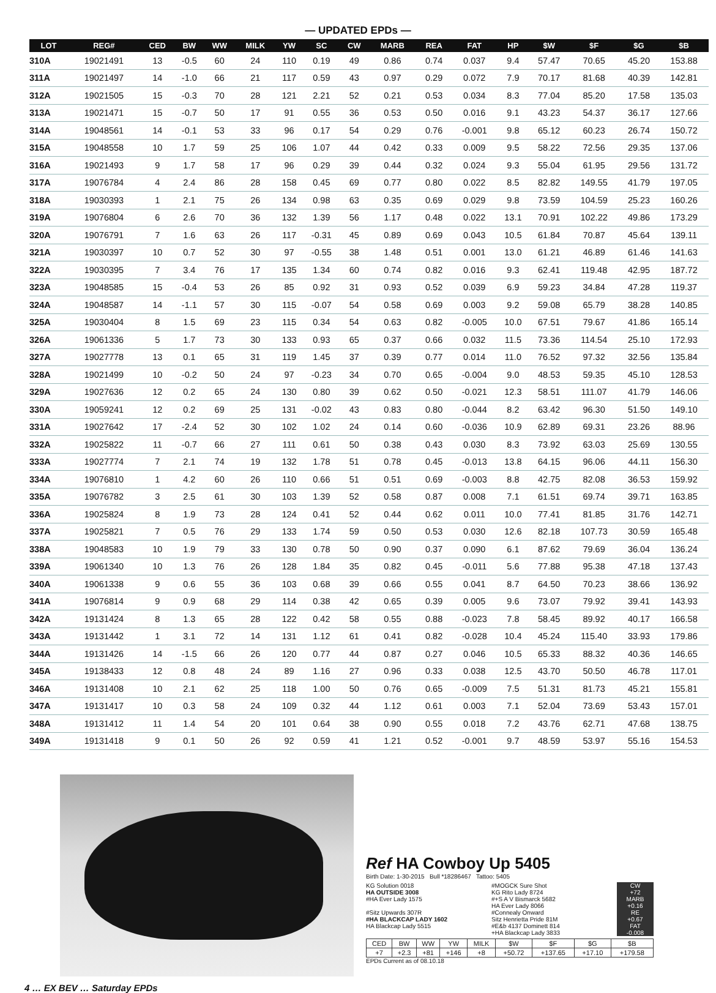— UPDATED EPDs —
| LOT | REG# | CED | BW | WW | MILK | YW | SC | CW | MARB | REA | FAT | HP | $W | $F | $G | $B |
| --- | --- | --- | --- | --- | --- | --- | --- | --- | --- | --- | --- | --- | --- | --- | --- | --- |
| 310A | 19021491 | 13 | -0.5 | 60 | 24 | 110 | 0.19 | 49 | 0.86 | 0.74 | 0.037 | 9.4 | 57.47 | 70.65 | 45.20 | 153.88 |
| 311A | 19021497 | 14 | -1.0 | 66 | 21 | 117 | 0.59 | 43 | 0.97 | 0.29 | 0.072 | 7.9 | 70.17 | 81.68 | 40.39 | 142.81 |
| 312A | 19021505 | 15 | -0.3 | 70 | 28 | 121 | 2.21 | 52 | 0.21 | 0.53 | 0.034 | 8.3 | 77.04 | 85.20 | 17.58 | 135.03 |
| 313A | 19021471 | 15 | -0.7 | 50 | 17 | 91 | 0.55 | 36 | 0.53 | 0.50 | 0.016 | 9.1 | 43.23 | 54.37 | 36.17 | 127.66 |
| 314A | 19048561 | 14 | -0.1 | 53 | 33 | 96 | 0.17 | 54 | 0.29 | 0.76 | -0.001 | 9.8 | 65.12 | 60.23 | 26.74 | 150.72 |
| 315A | 19048558 | 10 | 1.7 | 59 | 25 | 106 | 1.07 | 44 | 0.42 | 0.33 | 0.009 | 9.5 | 58.22 | 72.56 | 29.35 | 137.06 |
| 316A | 19021493 | 9 | 1.7 | 58 | 17 | 96 | 0.29 | 39 | 0.44 | 0.32 | 0.024 | 9.3 | 55.04 | 61.95 | 29.56 | 131.72 |
| 317A | 19076784 | 4 | 2.4 | 86 | 28 | 158 | 0.45 | 69 | 0.77 | 0.80 | 0.022 | 8.5 | 82.82 | 149.55 | 41.79 | 197.05 |
| 318A | 19030393 | 1 | 2.1 | 75 | 26 | 134 | 0.98 | 63 | 0.35 | 0.69 | 0.029 | 9.8 | 73.59 | 104.59 | 25.23 | 160.26 |
| 319A | 19076804 | 6 | 2.6 | 70 | 36 | 132 | 1.39 | 56 | 1.17 | 0.48 | 0.022 | 13.1 | 70.91 | 102.22 | 49.86 | 173.29 |
| 320A | 19076791 | 7 | 1.6 | 63 | 26 | 117 | -0.31 | 45 | 0.89 | 0.69 | 0.043 | 10.5 | 61.84 | 70.87 | 45.64 | 139.11 |
| 321A | 19030397 | 10 | 0.7 | 52 | 30 | 97 | -0.55 | 38 | 1.48 | 0.51 | 0.001 | 13.0 | 61.21 | 46.89 | 61.46 | 141.63 |
| 322A | 19030395 | 7 | 3.4 | 76 | 17 | 135 | 1.34 | 60 | 0.74 | 0.82 | 0.016 | 9.3 | 62.41 | 119.48 | 42.95 | 187.72 |
| 323A | 19048585 | 15 | -0.4 | 53 | 26 | 85 | 0.92 | 31 | 0.93 | 0.52 | 0.039 | 6.9 | 59.23 | 34.84 | 47.28 | 119.37 |
| 324A | 19048587 | 14 | -1.1 | 57 | 30 | 115 | -0.07 | 54 | 0.58 | 0.69 | 0.003 | 9.2 | 59.08 | 65.79 | 38.28 | 140.85 |
| 325A | 19030404 | 8 | 1.5 | 69 | 23 | 115 | 0.34 | 54 | 0.63 | 0.82 | -0.005 | 10.0 | 67.51 | 79.67 | 41.86 | 165.14 |
| 326A | 19061336 | 5 | 1.7 | 73 | 30 | 133 | 0.93 | 65 | 0.37 | 0.66 | 0.032 | 11.5 | 73.36 | 114.54 | 25.10 | 172.93 |
| 327A | 19027778 | 13 | 0.1 | 65 | 31 | 119 | 1.45 | 37 | 0.39 | 0.77 | 0.014 | 11.0 | 76.52 | 97.32 | 32.56 | 135.84 |
| 328A | 19021499 | 10 | -0.2 | 50 | 24 | 97 | -0.23 | 34 | 0.70 | 0.65 | -0.004 | 9.0 | 48.53 | 59.35 | 45.10 | 128.53 |
| 329A | 19027636 | 12 | 0.2 | 65 | 24 | 130 | 0.80 | 39 | 0.62 | 0.50 | -0.021 | 12.3 | 58.51 | 111.07 | 41.79 | 146.06 |
| 330A | 19059241 | 12 | 0.2 | 69 | 25 | 131 | -0.02 | 43 | 0.83 | 0.80 | -0.044 | 8.2 | 63.42 | 96.30 | 51.50 | 149.10 |
| 331A | 19027642 | 17 | -2.4 | 52 | 30 | 102 | 1.02 | 24 | 0.14 | 0.60 | -0.036 | 10.9 | 62.89 | 69.31 | 23.26 | 88.96 |
| 332A | 19025822 | 11 | -0.7 | 66 | 27 | 111 | 0.61 | 50 | 0.38 | 0.43 | 0.030 | 8.3 | 73.92 | 63.03 | 25.69 | 130.55 |
| 333A | 19027774 | 7 | 2.1 | 74 | 19 | 132 | 1.78 | 51 | 0.78 | 0.45 | -0.013 | 13.8 | 64.15 | 96.06 | 44.11 | 156.30 |
| 334A | 19076810 | 1 | 4.2 | 60 | 26 | 110 | 0.66 | 51 | 0.51 | 0.69 | -0.003 | 8.8 | 42.75 | 82.08 | 36.53 | 159.92 |
| 335A | 19076782 | 3 | 2.5 | 61 | 30 | 103 | 1.39 | 52 | 0.58 | 0.87 | 0.008 | 7.1 | 61.51 | 69.74 | 39.71 | 163.85 |
| 336A | 19025824 | 8 | 1.9 | 73 | 28 | 124 | 0.41 | 52 | 0.44 | 0.62 | 0.011 | 10.0 | 77.41 | 81.85 | 31.76 | 142.71 |
| 337A | 19025821 | 7 | 0.5 | 76 | 29 | 133 | 1.74 | 59 | 0.50 | 0.53 | 0.030 | 12.6 | 82.18 | 107.73 | 30.59 | 165.48 |
| 338A | 19048583 | 10 | 1.9 | 79 | 33 | 130 | 0.78 | 50 | 0.90 | 0.37 | 0.090 | 6.1 | 87.62 | 79.69 | 36.04 | 136.24 |
| 339A | 19061340 | 10 | 1.3 | 76 | 26 | 128 | 1.84 | 35 | 0.82 | 0.45 | -0.011 | 5.6 | 77.88 | 95.38 | 47.18 | 137.43 |
| 340A | 19061338 | 9 | 0.6 | 55 | 36 | 103 | 0.68 | 39 | 0.66 | 0.55 | 0.041 | 8.7 | 64.50 | 70.23 | 38.66 | 136.92 |
| 341A | 19076814 | 9 | 0.9 | 68 | 29 | 114 | 0.38 | 42 | 0.65 | 0.39 | 0.005 | 9.6 | 73.07 | 79.92 | 39.41 | 143.93 |
| 342A | 19131424 | 8 | 1.3 | 65 | 28 | 122 | 0.42 | 58 | 0.55 | 0.88 | -0.023 | 7.8 | 58.45 | 89.92 | 40.17 | 166.58 |
| 343A | 19131442 | 1 | 3.1 | 72 | 14 | 131 | 1.12 | 61 | 0.41 | 0.82 | -0.028 | 10.4 | 45.24 | 115.40 | 33.93 | 179.86 |
| 344A | 19131426 | 14 | -1.5 | 66 | 26 | 120 | 0.77 | 44 | 0.87 | 0.27 | 0.046 | 10.5 | 65.33 | 88.32 | 40.36 | 146.65 |
| 345A | 19138433 | 12 | 0.8 | 48 | 24 | 89 | 1.16 | 27 | 0.96 | 0.33 | 0.038 | 12.5 | 43.70 | 50.50 | 46.78 | 117.01 |
| 346A | 19131408 | 10 | 2.1 | 62 | 25 | 118 | 1.00 | 50 | 0.76 | 0.65 | -0.009 | 7.5 | 51.31 | 81.73 | 45.21 | 155.81 |
| 347A | 19131417 | 10 | 0.3 | 58 | 24 | 109 | 0.32 | 44 | 1.12 | 0.61 | 0.003 | 7.1 | 52.04 | 73.69 | 53.43 | 157.01 |
| 348A | 19131412 | 11 | 1.4 | 54 | 20 | 101 | 0.64 | 38 | 0.90 | 0.55 | 0.018 | 7.2 | 43.76 | 62.71 | 47.68 | 138.75 |
| 349A | 19131418 | 9 | 0.1 | 50 | 26 | 92 | 0.59 | 41 | 1.21 | 0.52 | -0.001 | 9.7 | 48.59 | 53.97 | 55.16 | 154.53 |
Ref HA Cowboy Up 5405
Birth Date: 1-30-2015 Bull *18286467 Tattoo: 5405
KG Solution 0018
HA OUTSIDE 3008
#HA Ever Lady 1575
#Sitz Upwards 307R
#HA BLACKCAP LADY 1602
HA Blackcap Lady 5515
#MOGCK Sure Shot
KG Rito Lady 8724
#+S A V Bismarck 5682
HA Ever Lady 8066
#Connealy Onward
Sitz Henrietta Pride 81M
#E&b 4137 Dominett 814
+HA Blackcap Lady 3833
CW
+72
MARB
+0.16
RE
+0.67
FAT
-0.008
| CED | BW | WW | YW | MILK | $W | $F | $G | $B |
| +7 | +2.3 | +81 | +146 | +8 | +50.72 | +137.65 | +17.10 | +179.58 |
EPDs Current as of 08.10.18
4 … EX BEV … Saturday EPDs